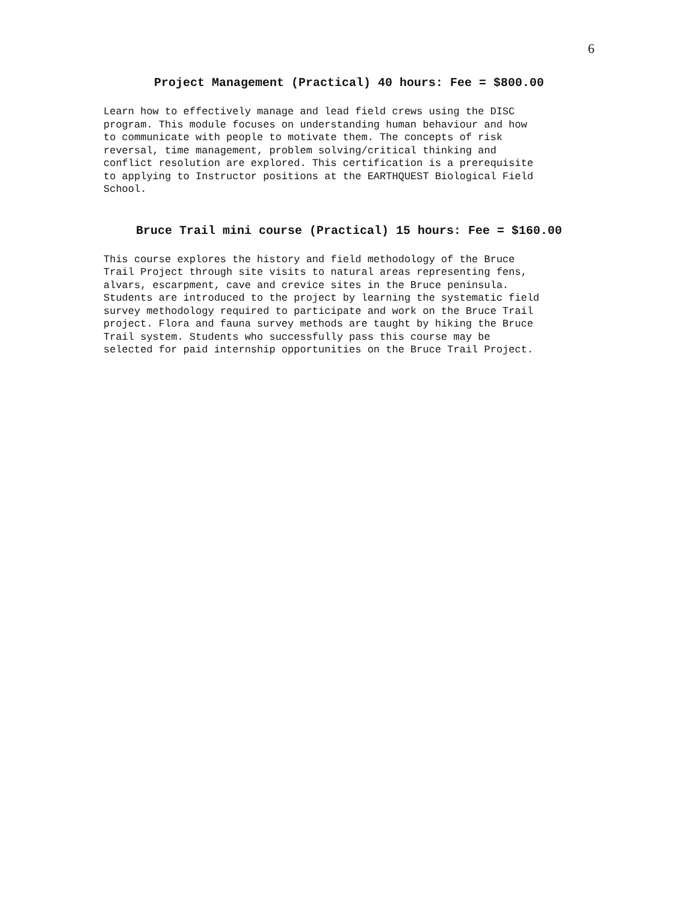6
Project Management (Practical) 40 hours: Fee = $800.00
Learn how to effectively manage and lead field crews using the DISC program. This module focuses on understanding human behaviour and how to communicate with people to motivate them. The concepts of risk reversal, time management, problem solving/critical thinking and conflict resolution are explored. This certification is a prerequisite to applying to Instructor positions at the EARTHQUEST Biological Field School.
Bruce Trail mini course (Practical) 15 hours: Fee = $160.00
This course explores the history and field methodology of the Bruce Trail Project through site visits to natural areas representing fens, alvars, escarpment, cave and crevice sites in the Bruce peninsula. Students are introduced to the project by learning the systematic field survey methodology required to participate and work on the Bruce Trail project. Flora and fauna survey methods are taught by hiking the Bruce Trail system. Students who successfully pass this course may be selected for paid internship opportunities on the Bruce Trail Project.